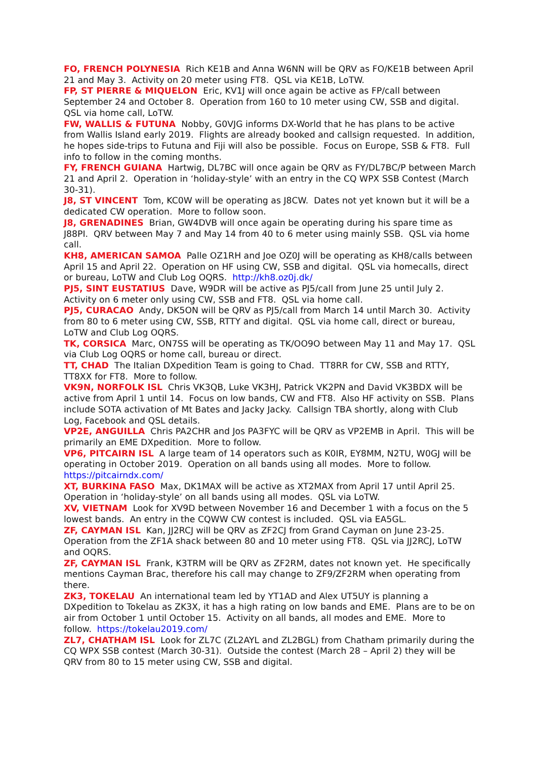FO, FRENCH POLYNESIA Rich KE1B and Anna W6NN will be QRV as FO/KE1B between April 21 and May 3. Activity on 20 meter using FT8. QSL via KE1B, LoTW.
FP, ST PIERRE & MIQUELON Eric, KV1J will once again be active as FP/call between September 24 and October 8. Operation from 160 to 10 meter using CW, SSB and digital. QSL via home call, LoTW.
FW, WALLIS & FUTUNA Nobby, G0VJG informs DX-World that he has plans to be active from Wallis Island early 2019. Flights are already booked and callsign requested. In addition, he hopes side-trips to Futuna and Fiji will also be possible. Focus on Europe, SSB & FT8. Full info to follow in the coming months.
FY, FRENCH GUIANA Hartwig, DL7BC will once again be QRV as FY/DL7BC/P between March 21 and April 2. Operation in ‘holiday-style’ with an entry in the CQ WPX SSB Contest (March 30-31).
J8, ST VINCENT Tom, KC0W will be operating as J8CW. Dates not yet known but it will be a dedicated CW operation. More to follow soon.
J8, GRENADINES Brian, GW4DVB will once again be operating during his spare time as J88PI. QRV between May 7 and May 14 from 40 to 6 meter using mainly SSB. QSL via home call.
KH8, AMERICAN SAMOA Palle OZ1RH and Joe OZ0J will be operating as KH8/calls between April 15 and April 22. Operation on HF using CW, SSB and digital. QSL via homecalls, direct or bureau, LoTW and Club Log OQRS. http://kh8.oz0j.dk/
PJ5, SINT EUSTATIUS Dave, W9DR will be active as PJ5/call from June 25 until July 2. Activity on 6 meter only using CW, SSB and FT8. QSL via home call.
PJ5, CURACAO Andy, DK5ON will be QRV as PJ5/call from March 14 until March 30. Activity from 80 to 6 meter using CW, SSB, RTTY and digital. QSL via home call, direct or bureau, LoTW and Club Log OQRS.
TK, CORSICA Marc, ON7SS will be operating as TK/OO9O between May 11 and May 17. QSL via Club Log OQRS or home call, bureau or direct.
TT, CHAD The Italian DXpedition Team is going to Chad. TT8RR for CW, SSB and RTTY, TT8XX for FT8. More to follow.
VK9N, NORFOLK ISL Chris VK3QB, Luke VK3HJ, Patrick VK2PN and David VK3BDX will be active from April 1 until 14. Focus on low bands, CW and FT8. Also HF activity on SSB. Plans include SOTA activation of Mt Bates and Jacky Jacky. Callsign TBA shortly, along with Club Log, Facebook and QSL details.
VP2E, ANGUILLA Chris PA2CHR and Jos PA3FYC will be QRV as VP2EMB in April. This will be primarily an EME DXpedition. More to follow.
VP6, PITCAIRN ISL A large team of 14 operators such as K0IR, EY8MM, N2TU, W0GJ will be operating in October 2019. Operation on all bands using all modes. More to follow. https://pitcairndx.com/
XT, BURKINA FASO Max, DK1MAX will be active as XT2MAX from April 17 until April 25. Operation in ‘holiday-style’ on all bands using all modes. QSL via LoTW.
XV, VIETNAM Look for XV9D between November 16 and December 1 with a focus on the 5 lowest bands. An entry in the CQWW CW contest is included. QSL via EA5GL.
ZF, CAYMAN ISL Kan, JJ2RCJ will be QRV as ZF2CJ from Grand Cayman on June 23-25. Operation from the ZF1A shack between 80 and 10 meter using FT8. QSL via JJ2RCJ, LoTW and OQRS.
ZF, CAYMAN ISL Frank, K3TRM will be QRV as ZF2RM, dates not known yet. He specifically mentions Cayman Brac, therefore his call may change to ZF9/ZF2RM when operating from there.
ZK3, TOKELAU An international team led by YT1AD and Alex UT5UY is planning a DXpedition to Tokelau as ZK3X, it has a high rating on low bands and EME. Plans are to be on air from October 1 until October 15. Activity on all bands, all modes and EME. More to follow. https://tokelau2019.com/
ZL7, CHATHAM ISL Look for ZL7C (ZL2AYL and ZL2BGL) from Chatham primarily during the CQ WPX SSB contest (March 30-31). Outside the contest (March 28 – April 2) they will be QRV from 80 to 15 meter using CW, SSB and digital.